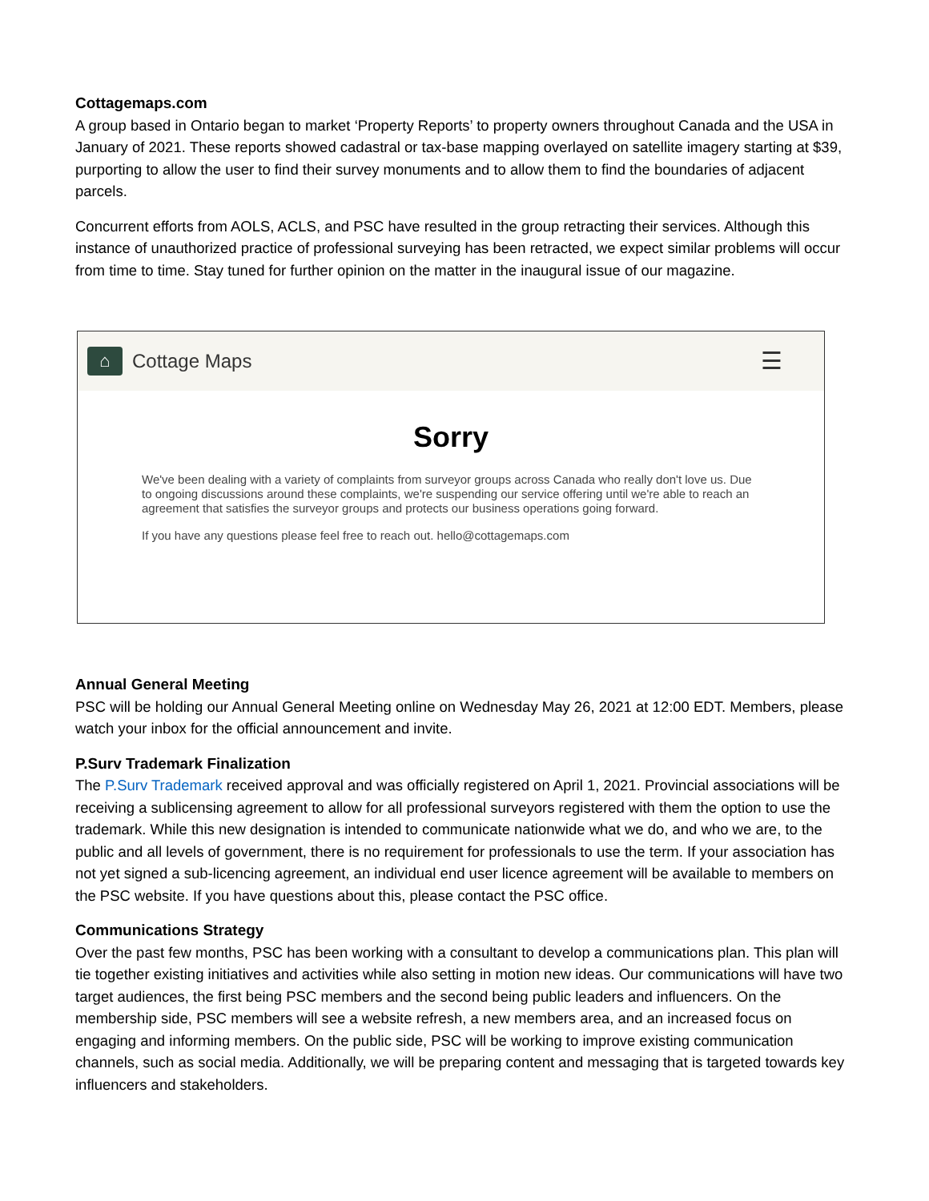Cottagemaps.com
A group based in Ontario began to market ‘Property Reports’ to property owners throughout Canada and the USA in January of 2021. These reports showed cadastral or tax-base mapping overlayed on satellite imagery starting at $39, purporting to allow the user to find their survey monuments and to allow them to find the boundaries of adjacent parcels.
Concurrent efforts from AOLS, ACLS, and PSC have resulted in the group retracting their services. Although this instance of unauthorized practice of professional surveying has been retracted, we expect similar problems will occur from time to time. Stay tuned for further opinion on the matter in the inaugural issue of our magazine.
⌂
Cottage Maps
☰
Sorry
We've been dealing with a variety of complaints from surveyor groups across Canada who really don't love us. Due to ongoing discussions around these complaints, we're suspending our service offering until we're able to reach an agreement that satisfies the surveyor groups and protects our business operations going forward.
If you have any questions please feel free to reach out. hello@cottagemaps.com
Annual General Meeting
PSC will be holding our Annual General Meeting online on Wednesday May 26, 2021 at 12:00 EDT. Members, please watch your inbox for the official announcement and invite.
P.Surv Trademark Finalization
The P.Surv Trademark received approval and was officially registered on April 1, 2021. Provincial associations will be receiving a sublicensing agreement to allow for all professional surveyors registered with them the option to use the trademark. While this new designation is intended to communicate nationwide what we do, and who we are, to the public and all levels of government, there is no requirement for professionals to use the term. If your association has not yet signed a sub-licencing agreement, an individual end user licence agreement will be available to members on the PSC website. If you have questions about this, please contact the PSC office.
Communications Strategy
Over the past few months, PSC has been working with a consultant to develop a communications plan. This plan will tie together existing initiatives and activities while also setting in motion new ideas. Our communications will have two target audiences, the first being PSC members and the second being public leaders and influencers. On the membership side, PSC members will see a website refresh, a new members area, and an increased focus on engaging and informing members. On the public side, PSC will be working to improve existing communication channels, such as social media. Additionally, we will be preparing content and messaging that is targeted towards key influencers and stakeholders.